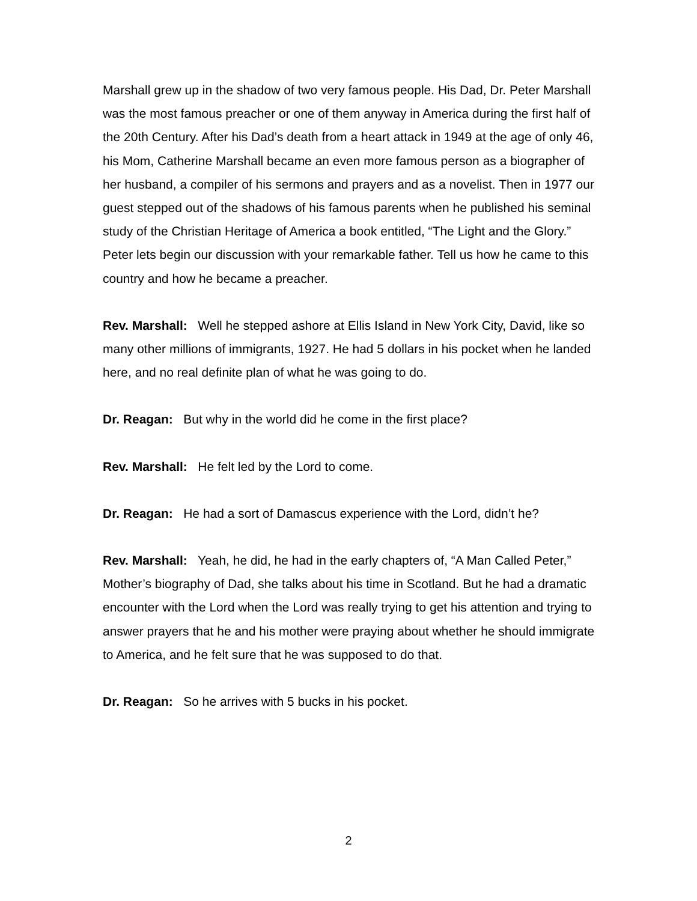Marshall grew up in the shadow of two very famous people. His Dad, Dr. Peter Marshall was the most famous preacher or one of them anyway in America during the first half of the 20th Century. After his Dad’s death from a heart attack in 1949 at the age of only 46, his Mom, Catherine Marshall became an even more famous person as a biographer of her husband, a compiler of his sermons and prayers and as a novelist. Then in 1977 our guest stepped out of the shadows of his famous parents when he published his seminal study of the Christian Heritage of America a book entitled, “The Light and the Glory.” Peter lets begin our discussion with your remarkable father. Tell us how he came to this country and how he became a preacher.
Rev. Marshall: Well he stepped ashore at Ellis Island in New York City, David, like so many other millions of immigrants, 1927. He had 5 dollars in his pocket when he landed here, and no real definite plan of what he was going to do.
Dr. Reagan: But why in the world did he come in the first place?
Rev. Marshall: He felt led by the Lord to come.
Dr. Reagan: He had a sort of Damascus experience with the Lord, didn’t he?
Rev. Marshall: Yeah, he did, he had in the early chapters of, “A Man Called Peter,” Mother’s biography of Dad, she talks about his time in Scotland. But he had a dramatic encounter with the Lord when the Lord was really trying to get his attention and trying to answer prayers that he and his mother were praying about whether he should immigrate to America, and he felt sure that he was supposed to do that.
Dr. Reagan: So he arrives with 5 bucks in his pocket.
2